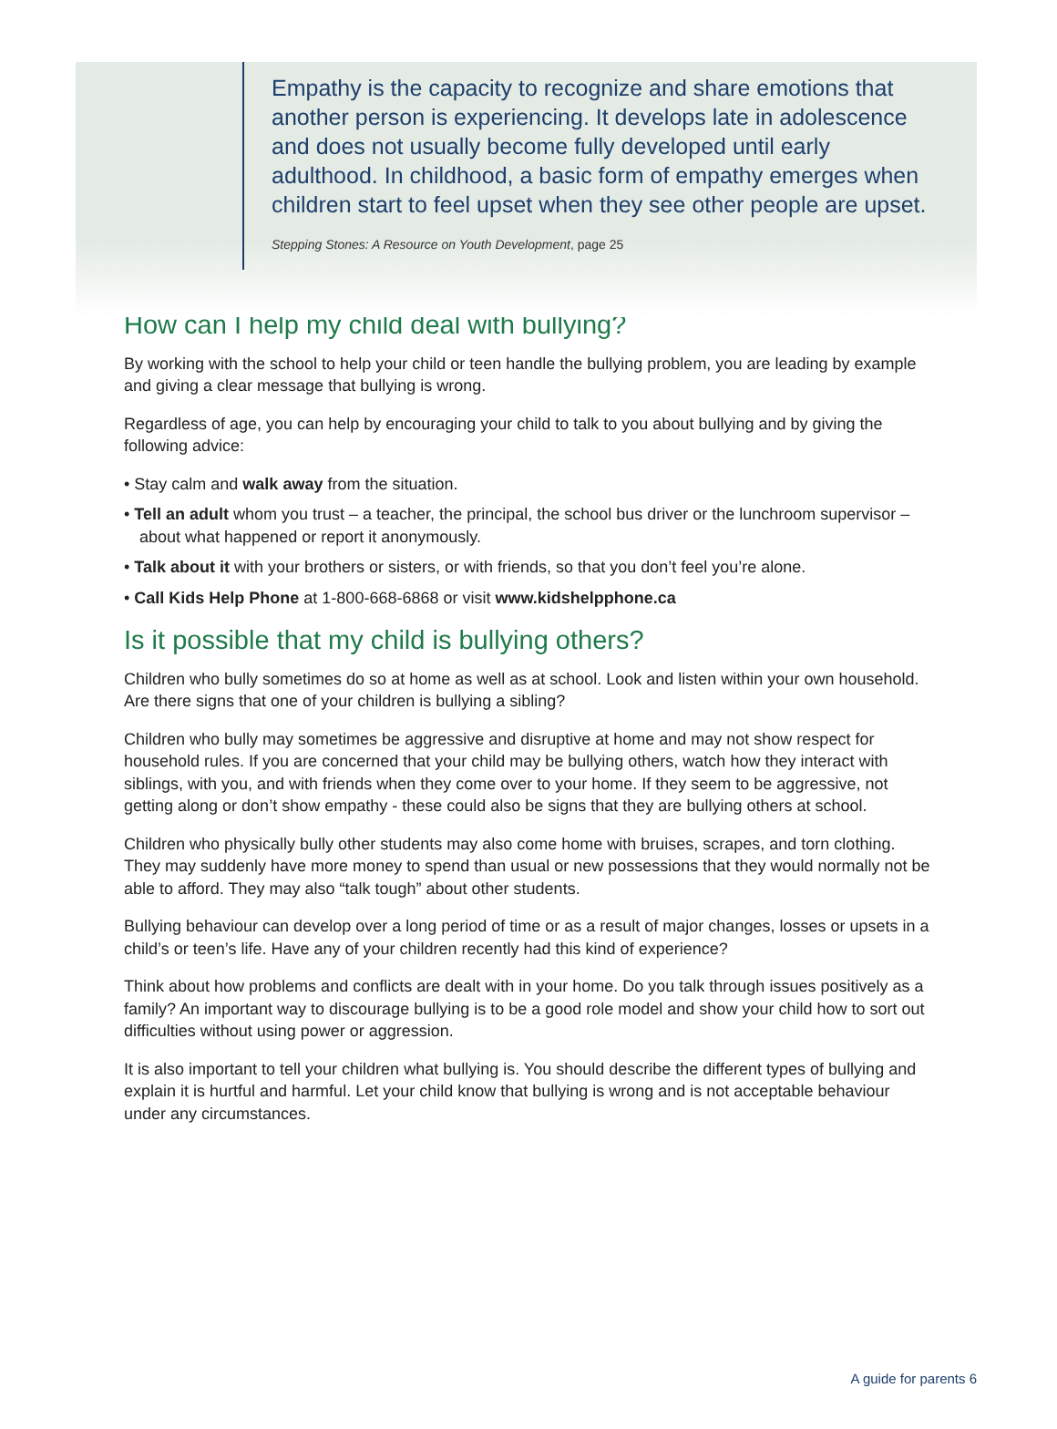Empathy is the capacity to recognize and share emotions that another person is experiencing. It develops late in adolescence and does not usually become fully developed until early adulthood. In childhood, a basic form of empathy emerges when children start to feel upset when they see other people are upset.
Stepping Stones: A Resource on Youth Development, page 25
How can I help my child deal with bullying?
By working with the school to help your child or teen handle the bullying problem, you are leading by example and giving a clear message that bullying is wrong.
Regardless of age, you can help by encouraging your child to talk to you about bullying and by giving the following advice:
• Stay calm and walk away from the situation.
• Tell an adult whom you trust – a teacher, the principal, the school bus driver or the lunchroom supervisor – about what happened or report it anonymously.
• Talk about it with your brothers or sisters, or with friends, so that you don’t feel you’re alone.
• Call Kids Help Phone at 1-800-668-6868 or visit www.kidshelpphone.ca
Is it possible that my child is bullying others?
Children who bully sometimes do so at home as well as at school. Look and listen within your own household. Are there signs that one of your children is bullying a sibling?
Children who bully may sometimes be aggressive and disruptive at home and may not show respect for household rules. If you are concerned that your child may be bullying others, watch how they interact with siblings, with you, and with friends when they come over to your home. If they seem to be aggressive, not getting along or don’t show empathy - these could also be signs that they are bullying others at school.
Children who physically bully other students may also come home with bruises, scrapes, and torn clothing. They may suddenly have more money to spend than usual or new possessions that they would normally not be able to afford. They may also “talk tough” about other students.
Bullying behaviour can develop over a long period of time or as a result of major changes, losses or upsets in a child’s or teen’s life. Have any of your children recently had this kind of experience?
Think about how problems and conflicts are dealt with in your home. Do you talk through issues positively as a family? An important way to discourage bullying is to be a good role model and show your child how to sort out difficulties without using power or aggression.
It is also important to tell your children what bullying is. You should describe the different types of bullying and explain it is hurtful and harmful. Let your child know that bullying is wrong and is not acceptable behaviour under any circumstances.
A guide for parents 6